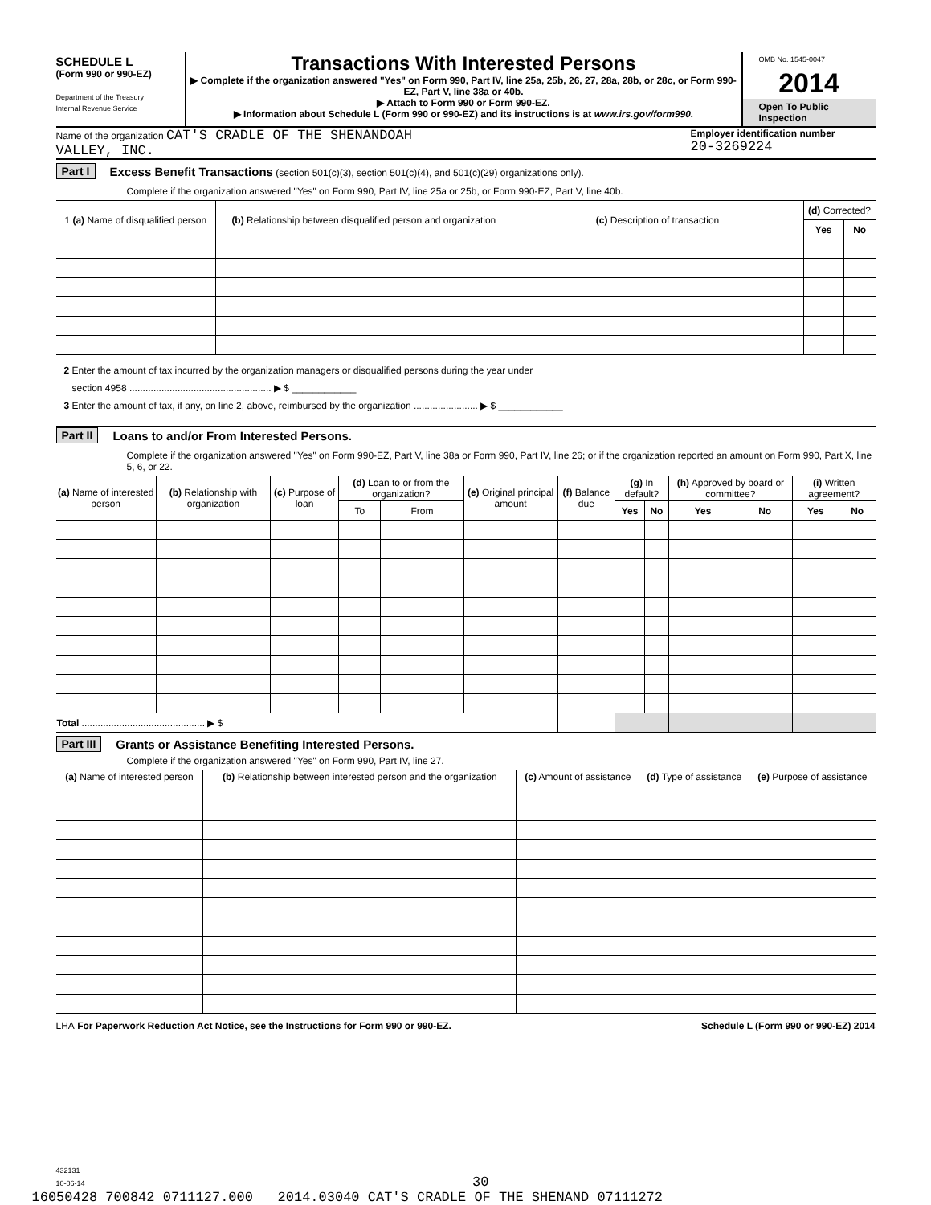SCHEDULE L
(Form 990 or 990-EZ)
Department of the Treasury
Internal Revenue Service
Transactions With Interested Persons
▶ Complete if the organization answered "Yes" on Form 990, Part IV, line 25a, 25b, 26, 27, 28a, 28b, or 28c, or Form 990-EZ, Part V, line 38a or 40b.
▶ Attach to Form 990 or Form 990-EZ.
▶ Information about Schedule L (Form 990 or 990-EZ) and its instructions is at www.irs.gov/form990.
OMB No. 1545-0047
2014
Open To Public Inspection
Name of the organization CAT'S CRADLE OF THE SHENANDOAH
VALLEY, INC.
Employer identification number
20-3269224
Part I Excess Benefit Transactions (section 501(c)(3), section 501(c)(4), and 501(c)(29) organizations only).
Complete if the organization answered "Yes" on Form 990, Part IV, line 25a or 25b, or Form 990-EZ, Part V, line 40b.
| 1 (a) Name of disqualified person | (b) Relationship between disqualified person and organization | (c) Description of transaction | (d) Corrected? | |
| --- | --- | --- | --- | --- |
| | | | Yes | No |
2 Enter the amount of tax incurred by the organization managers or disqualified persons during the year under
section 4958 ..................................................... ▶ $ ____________
3 Enter the amount of tax, if any, on line 2, above, reimbursed by the organization ........................ ▶ $ ____________
Part II Loans to and/or From Interested Persons.
Complete if the organization answered "Yes" on Form 990-EZ, Part V, line 38a or Form 990, Part IV, line 26; or if the organization reported an amount on Form 990, Part X, line 5, 6, or 22.
| (a) Name of interested person | (b) Relationship with organization | (c) Purpose of loan | (d) Loan to or from the organization? | | (e) Original principal amount | (f) Balance due | (g) In default? | | (h) Approved by board or committee? | | (i) Written agreement? | |
| --- | --- | --- | --- | --- | --- | --- | --- | --- | --- | --- | --- | --- |
| | | | To | From | | | Yes | No | Yes | No | Yes | No |
| Total .............................................. ▶ $ | | | | | | | | | | | | |
Part III Grants or Assistance Benefiting Interested Persons.
Complete if the organization answered "Yes" on Form 990, Part IV, line 27.
| (a) Name of interested person | (b) Relationship between interested person and the organization | (c) Amount of assistance | (d) Type of assistance | (e) Purpose of assistance |
| --- | --- | --- | --- | --- |
LHA For Paperwork Reduction Act Notice, see the Instructions for Form 990 or 990-EZ. Schedule L (Form 990 or 990-EZ) 2014
432131
10-06-14 30
16050428 700842 0711127.000 2014.03040 CAT'S CRADLE OF THE SHENAND 07111272